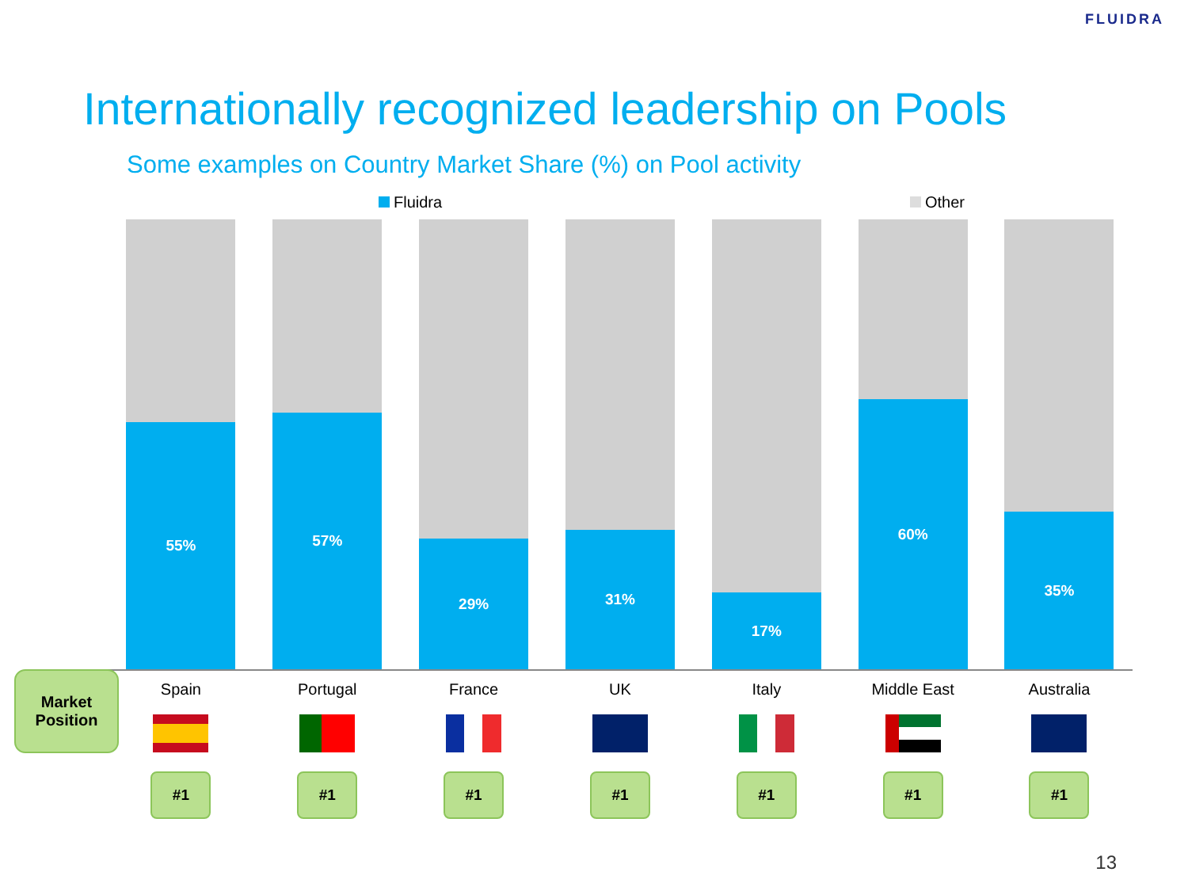FLUIDRA
Internationally recognized leadership on Pools
Some examples on Country Market Share (%) on Pool activity
Fluidra Other
55%
57%
29%
31%
17%
60%
35%
Spain Portugal France UK Italy Middle East Australia
#1 #1 #1 #1 #1 #1 #1
Market
Position
13